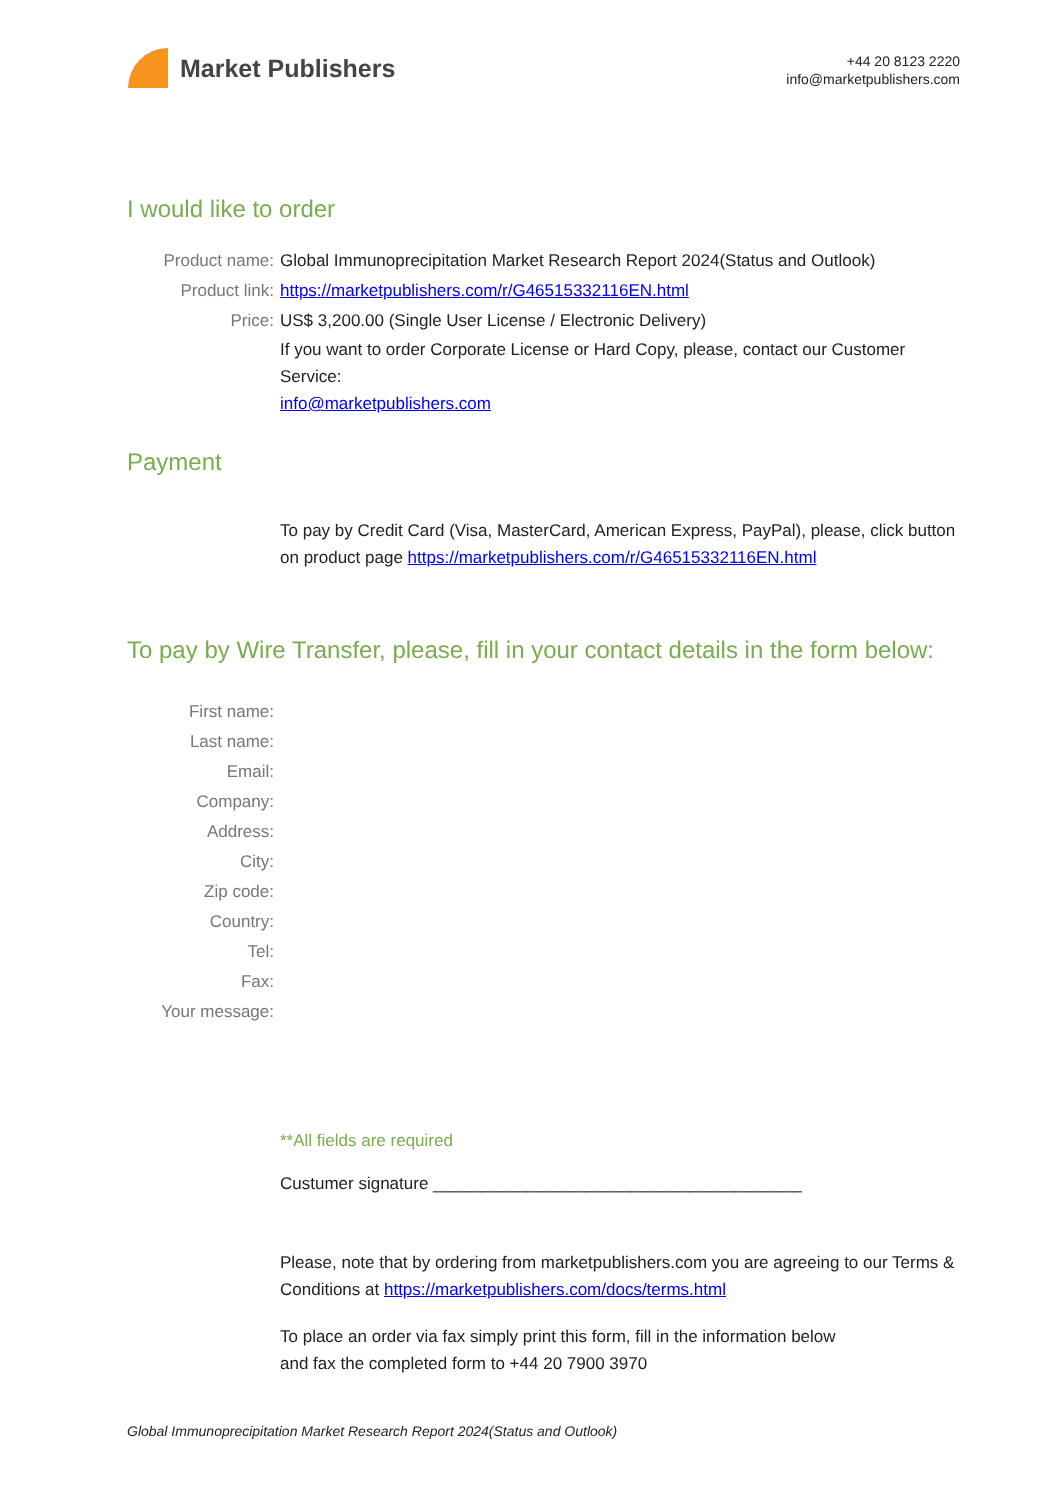Market Publishers
+44 20 8123 2220
info@marketpublishers.com
I would like to order
Product name: Global Immunoprecipitation Market Research Report 2024(Status and Outlook)
Product link: https://marketpublishers.com/r/G46515332116EN.html
Price: US$ 3,200.00 (Single User License / Electronic Delivery)
If you want to order Corporate License or Hard Copy, please, contact our Customer Service:
info@marketpublishers.com
Payment
To pay by Credit Card (Visa, MasterCard, American Express, PayPal), please, click button on product page https://marketpublishers.com/r/G46515332116EN.html
To pay by Wire Transfer, please, fill in your contact details in the form below:
First name:
Last name:
Email:
Company:
Address:
City:
Zip code:
Country:
Tel:
Fax:
Your message:
**All fields are required
Custumer signature _______________________________________
Please, note that by ordering from marketpublishers.com you are agreeing to our Terms & Conditions at https://marketpublishers.com/docs/terms.html
To place an order via fax simply print this form, fill in the information below
and fax the completed form to +44 20 7900 3970
Global Immunoprecipitation Market Research Report 2024(Status and Outlook)